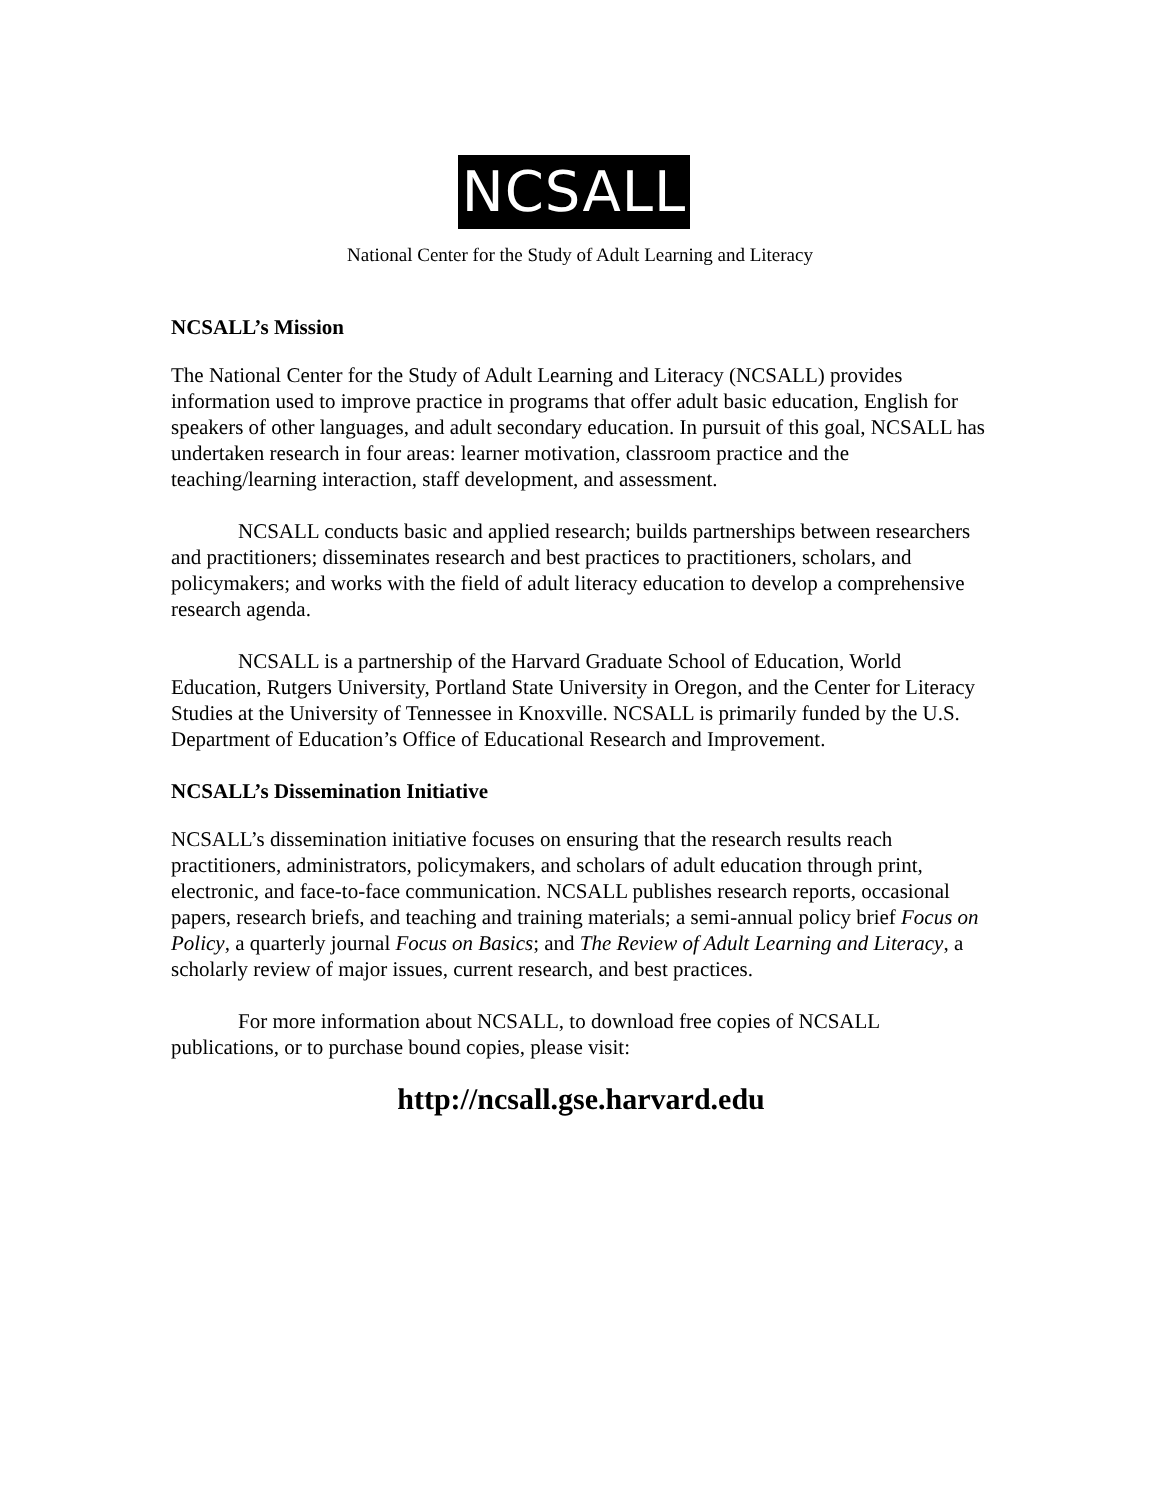NCSALL
National Center for the Study of Adult Learning and Literacy
NCSALL’s Mission
The National Center for the Study of Adult Learning and Literacy (NCSALL) provides information used to improve practice in programs that offer adult basic education, English for speakers of other languages, and adult secondary education. In pursuit of this goal, NCSALL has undertaken research in four areas: learner motivation, classroom practice and the teaching/learning interaction, staff development, and assessment.
NCSALL conducts basic and applied research; builds partnerships between researchers and practitioners; disseminates research and best practices to practitioners, scholars, and policymakers; and works with the field of adult literacy education to develop a comprehensive research agenda.
NCSALL is a partnership of the Harvard Graduate School of Education, World Education, Rutgers University, Portland State University in Oregon, and the Center for Literacy Studies at the University of Tennessee in Knoxville. NCSALL is primarily funded by the U.S. Department of Education’s Office of Educational Research and Improvement.
NCSALL’s Dissemination Initiative
NCSALL’s dissemination initiative focuses on ensuring that the research results reach practitioners, administrators, policymakers, and scholars of adult education through print, electronic, and face-to-face communication. NCSALL publishes research reports, occasional papers, research briefs, and teaching and training materials; a semi-annual policy brief Focus on Policy, a quarterly journal Focus on Basics; and The Review of Adult Learning and Literacy, a scholarly review of major issues, current research, and best practices.
For more information about NCSALL, to download free copies of NCSALL publications, or to purchase bound copies, please visit:
http://ncsall.gse.harvard.edu